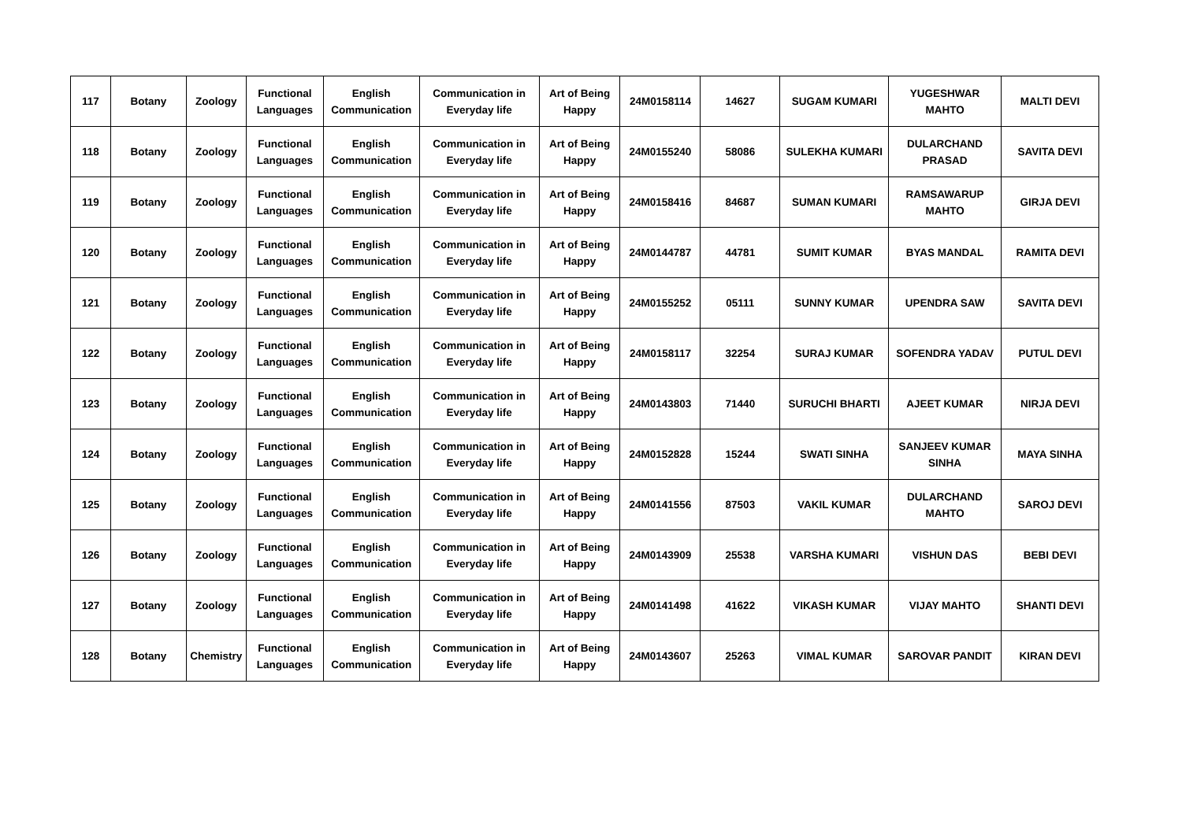| 117 | Botany | Zoology | Functional Languages | English Communication | Communication in Everyday life | Art of Being Happy | 24M0158114 | 14627 | SUGAM KUMARI | YUGESHWAR MAHTO | MALTI DEVI |
| 118 | Botany | Zoology | Functional Languages | English Communication | Communication in Everyday life | Art of Being Happy | 24M0155240 | 58086 | SULEKHA KUMARI | DULARCHAND PRASAD | SAVITA DEVI |
| 119 | Botany | Zoology | Functional Languages | English Communication | Communication in Everyday life | Art of Being Happy | 24M0158416 | 84687 | SUMAN KUMARI | RAMSAWARUP MAHTO | GIRJA DEVI |
| 120 | Botany | Zoology | Functional Languages | English Communication | Communication in Everyday life | Art of Being Happy | 24M0144787 | 44781 | SUMIT KUMAR | BYAS MANDAL | RAMITA DEVI |
| 121 | Botany | Zoology | Functional Languages | English Communication | Communication in Everyday life | Art of Being Happy | 24M0155252 | 05111 | SUNNY KUMAR | UPENDRA SAW | SAVITA DEVI |
| 122 | Botany | Zoology | Functional Languages | English Communication | Communication in Everyday life | Art of Being Happy | 24M0158117 | 32254 | SURAJ KUMAR | SOFENDRA YADAV | PUTUL DEVI |
| 123 | Botany | Zoology | Functional Languages | English Communication | Communication in Everyday life | Art of Being Happy | 24M0143803 | 71440 | SURUCHI BHARTI | AJEET KUMAR | NIRJA DEVI |
| 124 | Botany | Zoology | Functional Languages | English Communication | Communication in Everyday life | Art of Being Happy | 24M0152828 | 15244 | SWATI SINHA | SANJEEV KUMAR SINHA | MAYA SINHA |
| 125 | Botany | Zoology | Functional Languages | English Communication | Communication in Everyday life | Art of Being Happy | 24M0141556 | 87503 | VAKIL KUMAR | DULARCHAND MAHTO | SAROJ DEVI |
| 126 | Botany | Zoology | Functional Languages | English Communication | Communication in Everyday life | Art of Being Happy | 24M0143909 | 25538 | VARSHA KUMARI | VISHUN DAS | BEBI DEVI |
| 127 | Botany | Zoology | Functional Languages | English Communication | Communication in Everyday life | Art of Being Happy | 24M0141498 | 41622 | VIKASH KUMAR | VIJAY MAHTO | SHANTI DEVI |
| 128 | Botany | Chemistry | Functional Languages | English Communication | Communication in Everyday life | Art of Being Happy | 24M0143607 | 25263 | VIMAL KUMAR | SAROVAR PANDIT | KIRAN DEVI |